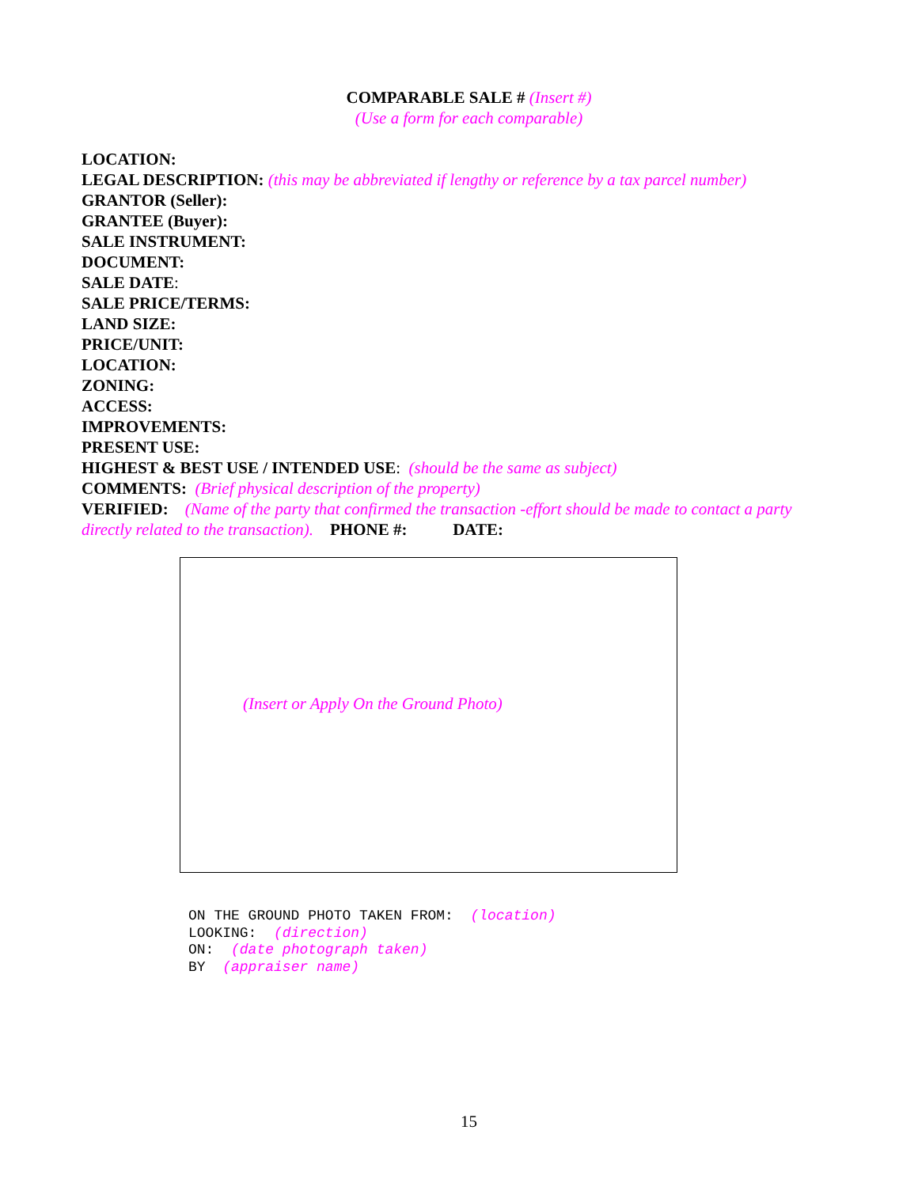COMPARABLE SALE # (Insert #)
(Use a form for each comparable)
LOCATION:
LEGAL DESCRIPTION: (this may be abbreviated if lengthy or reference by a tax parcel number)
GRANTOR (Seller):
GRANTEE (Buyer):
SALE INSTRUMENT:
DOCUMENT:
SALE DATE:
SALE PRICE/TERMS:
LAND SIZE:
PRICE/UNIT:
LOCATION:
ZONING:
ACCESS:
IMPROVEMENTS:
PRESENT USE:
HIGHEST & BEST USE / INTENDED USE: (should be the same as subject)
COMMENTS: (Brief physical description of the property)
VERIFIED: (Name of the party that confirmed the transaction -effort should be made to contact a party directly related to the transaction). PHONE #: DATE:
(Insert or Apply On the Ground Photo)
ON THE GROUND PHOTO TAKEN FROM: (location) LOOKING: (direction) ON: (date photograph taken) BY (appraiser name)
15